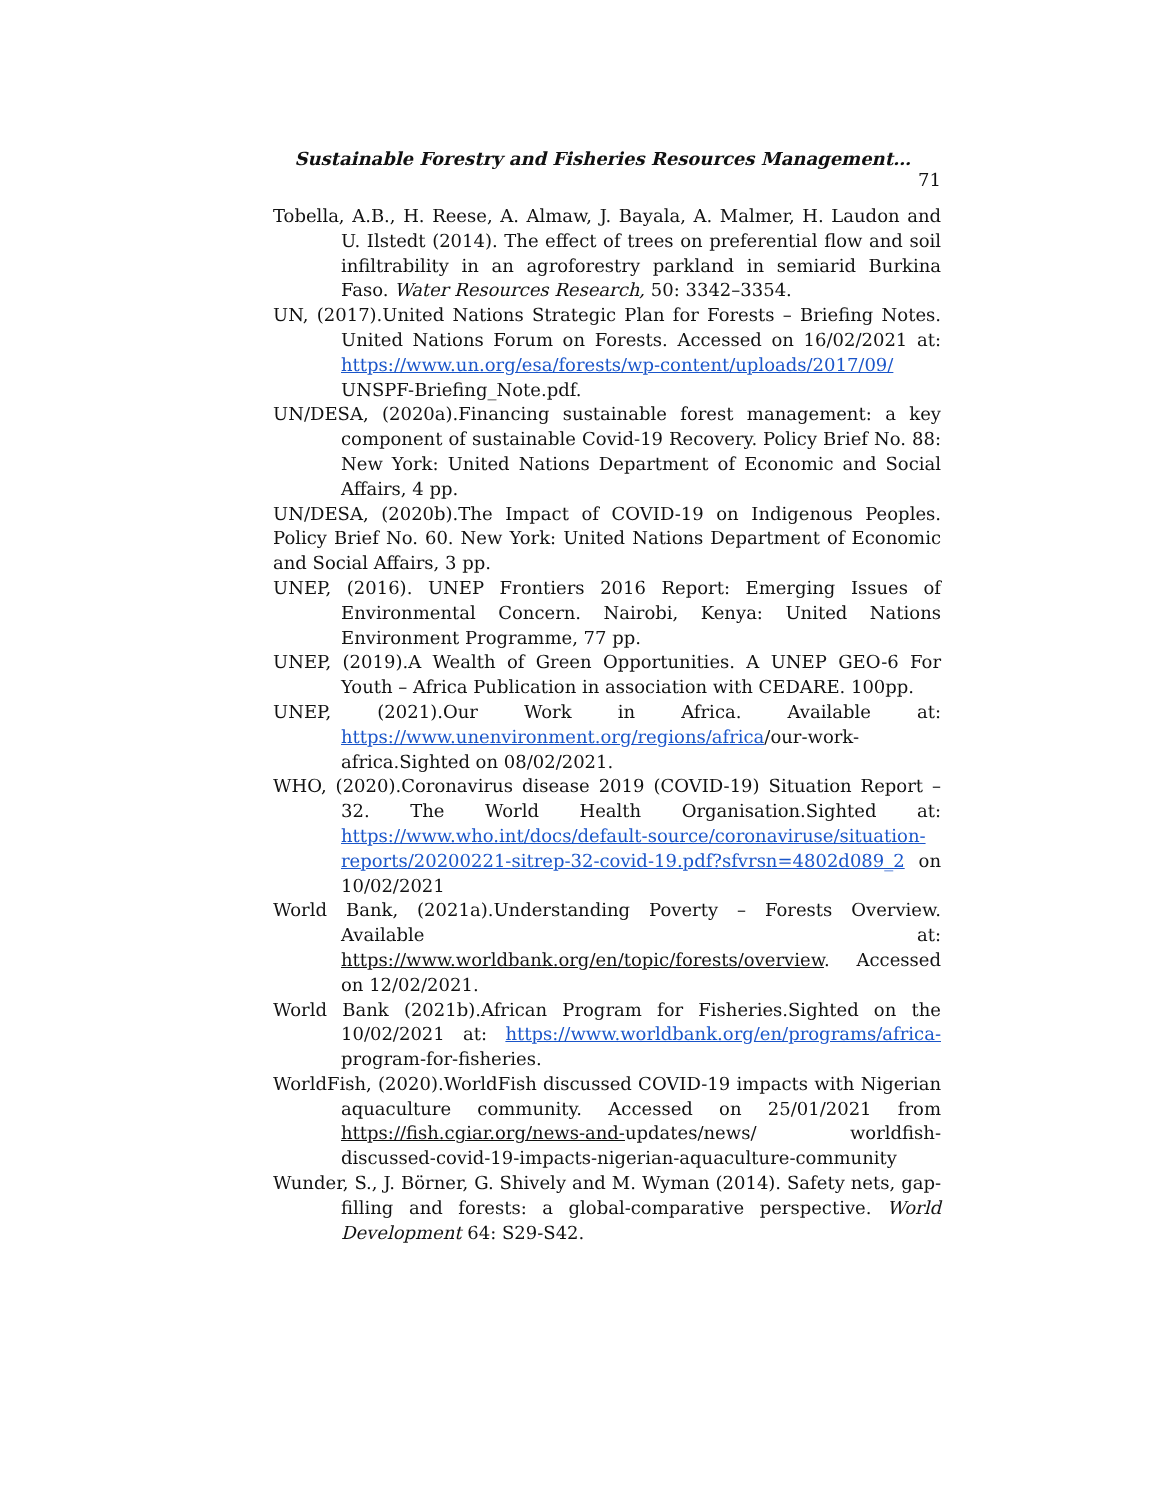Sustainable Forestry and Fisheries Resources Management… 71
Tobella, A.B., H. Reese, A. Almaw, J. Bayala, A. Malmer, H. Laudon and U. Ilstedt (2014). The effect of trees on preferential flow and soil infiltrability in an agroforestry parkland in semiarid Burkina Faso. Water Resources Research, 50: 3342–3354.
UN, (2017).United Nations Strategic Plan for Forests – Briefing Notes. United Nations Forum on Forests. Accessed on 16/02/2021 at: https://www.un.org/esa/forests/wp-content/uploads/2017/09/ UNSPF-Briefing_Note.pdf.
UN/DESA, (2020a).Financing sustainable forest management: a key component of sustainable Covid-19 Recovery. Policy Brief No. 88: New York: United Nations Department of Economic and Social Affairs, 4 pp.
UN/DESA, (2020b).The Impact of COVID-19 on Indigenous Peoples. Policy Brief No. 60. New York: United Nations Department of Economic and Social Affairs, 3 pp.
UNEP, (2016). UNEP Frontiers 2016 Report: Emerging Issues of Environmental Concern. Nairobi, Kenya: United Nations Environment Programme, 77 pp.
UNEP, (2019).A Wealth of Green Opportunities. A UNEP GEO-6 For Youth – Africa Publication in association with CEDARE. 100pp.
UNEP, (2021).Our Work in Africa. Available at: https://www.unenvironment.org/regions/africa/our-work-africa.Sighted on 08/02/2021.
WHO, (2020).Coronavirus disease 2019 (COVID-19) Situation Report –32. The World Health Organisation.Sighted at: https://www.who.int/docs/default-source/coronaviruse/situation-reports/20200221-sitrep-32-covid-19.pdf?sfvrsn=4802d089_2 on 10/02/2021
World Bank, (2021a).Understanding Poverty – Forests Overview. Available at: https://www.worldbank.org/en/topic/forests/overview. Accessed on 12/02/2021.
World Bank (2021b).African Program for Fisheries.Sighted on the 10/02/2021 at: https://www.worldbank.org/en/programs/africa-program-for-fisheries.
WorldFish, (2020).WorldFish discussed COVID-19 impacts with Nigerian aquaculture community. Accessed on 25/01/2021 from https://fish.cgiar.org/news-and-updates/news/ worldfish-discussed-covid-19-impacts-nigerian-aquaculture-community
Wunder, S., J. Börner, G. Shively and M. Wyman (2014). Safety nets, gap-filling and forests: a global-comparative perspective. World Development 64: S29-S42.